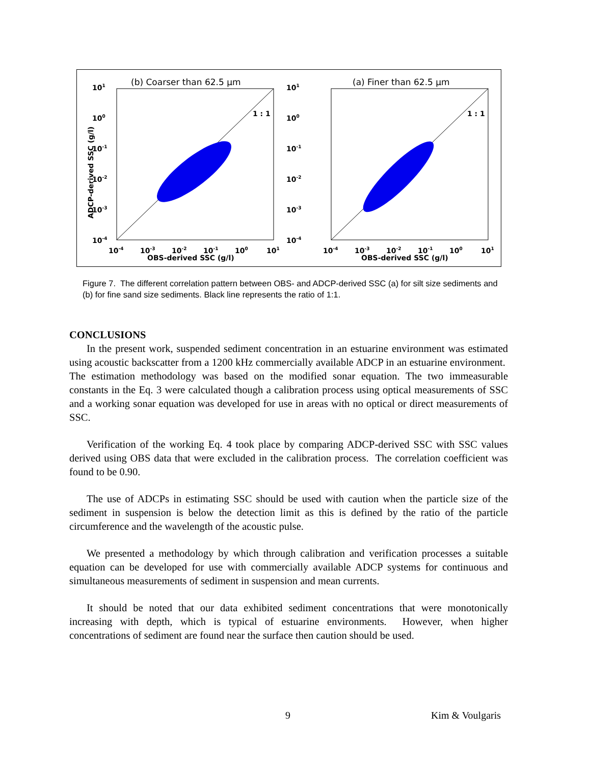(b) Coarser than 62.5 μm
1 : 1
101
100
10-1
10-2
10-3
10-4
10-4
10-3
10-2
10-1
100
101
OBS-derived SSC (g/l)
ADCP-derived SSC (g/l)
(a) Finer than 62.5 μm
1 : 1
101
100
10-1
10-2
10-3
10-4
10-4
10-3
10-2
10-1
100
101
OBS-derived SSC (g/l)
Figure 7. The different correlation pattern between OBS- and ADCP-derived SSC (a) for silt size sediments and (b) for fine sand size sediments. Black line represents the ratio of 1:1.
CONCLUSIONS
In the present work, suspended sediment concentration in an estuarine environment was estimated using acoustic backscatter from a 1200 kHz commercially available ADCP in an estuarine environment. The estimation methodology was based on the modified sonar equation. The two immeasurable constants in the Eq. 3 were calculated though a calibration process using optical measurements of SSC and a working sonar equation was developed for use in areas with no optical or direct measurements of SSC.
Verification of the working Eq. 4 took place by comparing ADCP-derived SSC with SSC values derived using OBS data that were excluded in the calibration process. The correlation coefficient was found to be 0.90.
The use of ADCPs in estimating SSC should be used with caution when the particle size of the sediment in suspension is below the detection limit as this is defined by the ratio of the particle circumference and the wavelength of the acoustic pulse.
We presented a methodology by which through calibration and verification processes a suitable equation can be developed for use with commercially available ADCP systems for continuous and simultaneous measurements of sediment in suspension and mean currents.
It should be noted that our data exhibited sediment concentrations that were monotonically increasing with depth, which is typical of estuarine environments. However, when higher concentrations of sediment are found near the surface then caution should be used.
9 Kim & Voulgaris